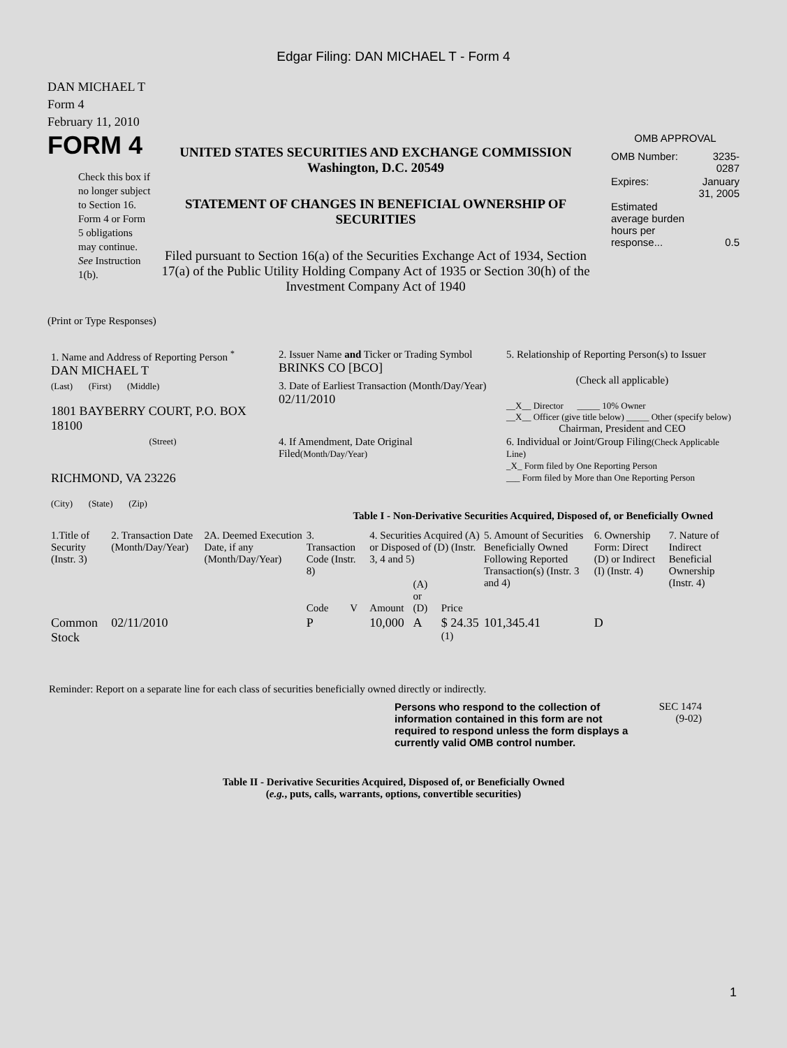Edgar Filing: DAN MICHAEL T - Form 4
DAN MICHAEL T
Form 4
February 11, 2010
FORM 4
Check this box if no longer subject to Section 16. Form 4 or Form 5 obligations may continue. See Instruction 1(b).
UNITED STATES SECURITIES AND EXCHANGE COMMISSION
Washington, D.C. 20549
STATEMENT OF CHANGES IN BENEFICIAL OWNERSHIP OF SECURITIES
Filed pursuant to Section 16(a) of the Securities Exchange Act of 1934, Section 17(a) of the Public Utility Holding Company Act of 1935 or Section 30(h) of the Investment Company Act of 1940
OMB APPROVAL
| OMB Number: | 3235-0287 |
| Expires: | January 31, 2005 |
| Estimated average burden hours per response... | 0.5 |
(Print or Type Responses)
| 1. Name and Address of Reporting Person <sup>*</sup> DAN MICHAEL T | 2. Issuer Name and Ticker or Trading Symbol BRINKS CO [BCO] | 5. Relationship of Reporting Person(s) to Issuer (Check all applicable) __X__ Director _____ 10% Owner __X__ Officer (give title below) _____ Other (specify below) Chairman, President and CEO |
| (Last) (First) (Middle) 1801 BAYBERRY COURT, P.O. BOX 18100 | 3. Date of Earliest Transaction (Month/Day/Year) 02/11/2010 | |
| (Street) RICHMOND, VA 23226 (City) (State) (Zip) | 4. If Amendment, Date Original Filed (Month/Day/Year) | 6. Individual or Joint/Group Filing (Check Applicable Line) _X_ Form filed by One Reporting Person ___ Form filed by More than One Reporting Person |
Table I - Non-Derivative Securities Acquired, Disposed of, or Beneficially Owned
| 1.Title of Security (Instr. 3) | 2. Transaction Date (Month/Day/Year) | 2A. Deemed Execution Date, if any (Month/Day/Year) | 3. Transaction Code (Instr. 8) | | 4. Securities Acquired (A) or Disposed of (D) (Instr. 3, 4 and 5) | | | 5. Amount of Securities Beneficially Owned Following Reported Transaction(s) (Instr. 3 and 4) | 6. Ownership Form: Direct (D) or Indirect (I) (Instr. 4) | 7. Nature of Indirect Beneficial Ownership (Instr. 4) |
| --- | --- | --- | --- | --- | --- | --- | --- | --- | --- | --- |
| | | | Code | V | Amount | (A) or (D) | Price | | | |
| Common Stock | 02/11/2010 | | P | | 10,000 | A | $ 24.35 <sup>(1)</sup> | 101,345.41 | D | |
Reminder: Report on a separate line for each class of securities beneficially owned directly or indirectly.
Persons who respond to the collection of information contained in this form are not required to respond unless the form displays a currently valid OMB control number.
SEC 1474
(9-02)
Table II - Derivative Securities Acquired, Disposed of, or Beneficially Owned
(e.g., puts, calls, warrants, options, convertible securities)
1